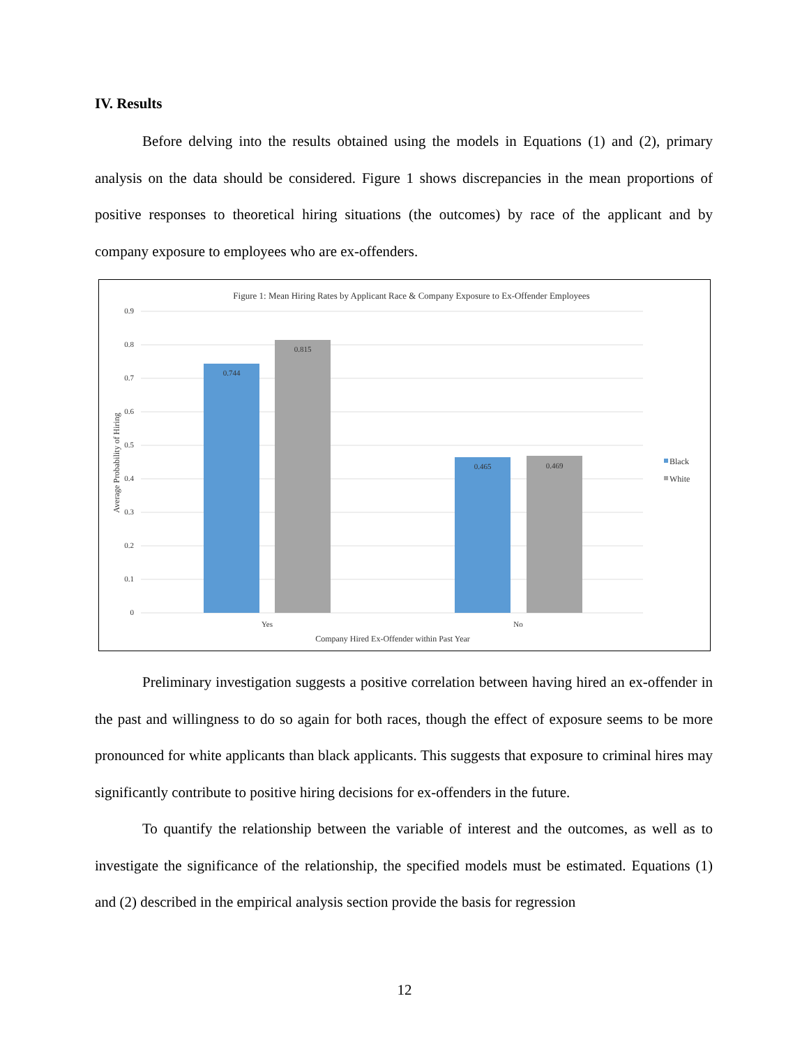IV. Results
Before delving into the results obtained using the models in Equations (1) and (2), primary analysis on the data should be considered. Figure 1 shows discrepancies in the mean proportions of positive responses to theoretical hiring situations (the outcomes) by race of the applicant and by company exposure to employees who are ex-offenders.
Figure 1: Mean Hiring Rates by Applicant Race & Company Exposure to Ex-Offender Employees
0.9
0.8
0.7
0.6
0.5
0.4
0.3
0.2
0.1
0
0.744
0.815
0.465
0.469
Yes
No
Company Hired Ex-Offender within Past Year
Average Probability of Hiring
Black
White
Preliminary investigation suggests a positive correlation between having hired an ex-offender in the past and willingness to do so again for both races, though the effect of exposure seems to be more pronounced for white applicants than black applicants. This suggests that exposure to criminal hires may significantly contribute to positive hiring decisions for ex-offenders in the future.
To quantify the relationship between the variable of interest and the outcomes, as well as to investigate the significance of the relationship, the specified models must be estimated. Equations (1) and (2) described in the empirical analysis section provide the basis for regression
12